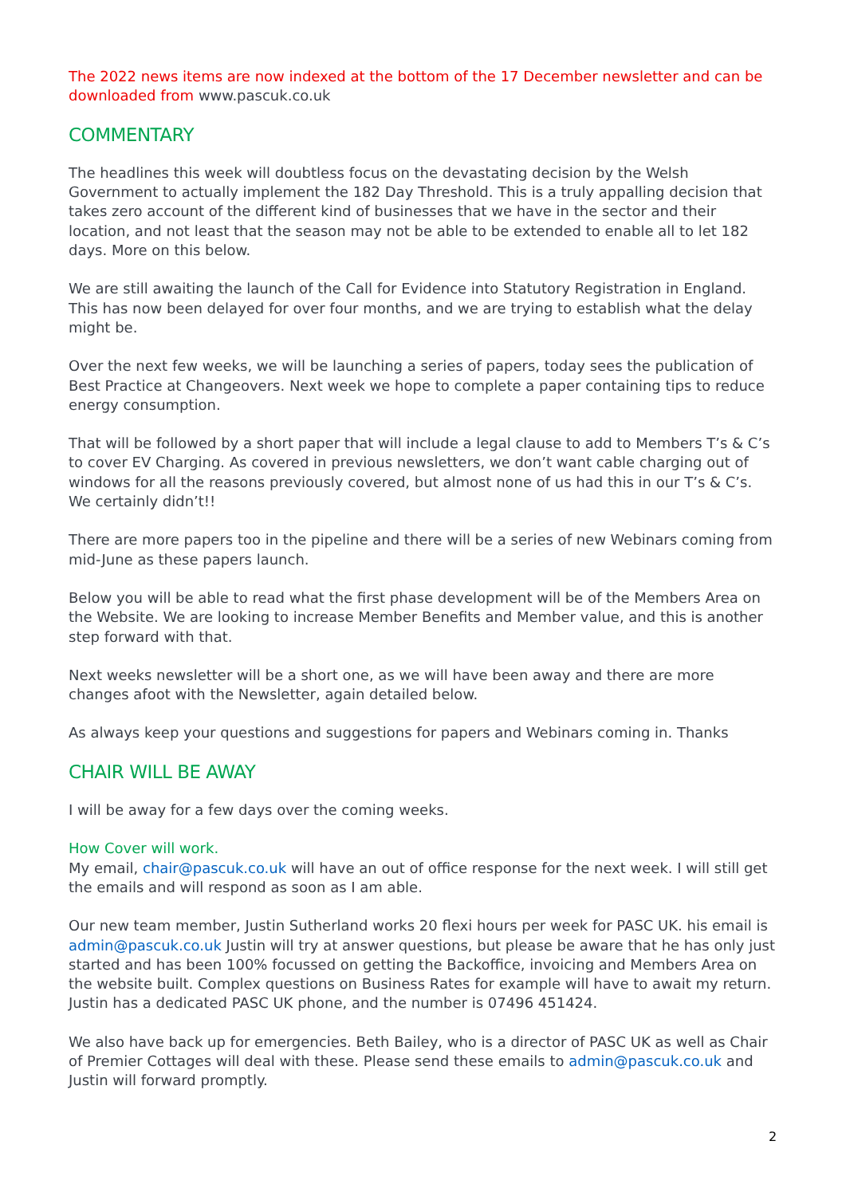The 2022 news items are now indexed at the bottom of the 17 December newsletter and can be downloaded from www.pascuk.co.uk
COMMENTARY
The headlines this week will doubtless focus on the devastating decision by the Welsh Government to actually implement the 182 Day Threshold. This is a truly appalling decision that takes zero account of the different kind of businesses that we have in the sector and their location, and not least that the season may not be able to be extended to enable all to let 182 days. More on this below.
We are still awaiting the launch of the Call for Evidence into Statutory Registration in England. This has now been delayed for over four months, and we are trying to establish what the delay might be.
Over the next few weeks, we will be launching a series of papers, today sees the publication of Best Practice at Changeovers. Next week we hope to complete a paper containing tips to reduce energy consumption.
That will be followed by a short paper that will include a legal clause to add to Members T’s & C’s to cover EV Charging. As covered in previous newsletters, we don’t want cable charging out of windows for all the reasons previously covered, but almost none of us had this in our T’s & C’s. We certainly didn’t!!
There are more papers too in the pipeline and there will be a series of new Webinars coming from mid-June as these papers launch.
Below you will be able to read what the first phase development will be of the Members Area on the Website. We are looking to increase Member Benefits and Member value, and this is another step forward with that.
Next weeks newsletter will be a short one, as we will have been away and there are more changes afoot with the Newsletter, again detailed below.
As always keep your questions and suggestions for papers and Webinars coming in. Thanks
CHAIR WILL BE AWAY
I will be away for a few days over the coming weeks.
How Cover will work.
My email, chair@pascuk.co.uk will have an out of office response for the next week. I will still get the emails and will respond as soon as I am able.
Our new team member, Justin Sutherland works 20 flexi hours per week for PASC UK. his email is admin@pascuk.co.uk Justin will try at answer questions, but please be aware that he has only just started and has been 100% focussed on getting the Backoffice, invoicing and Members Area on the website built. Complex questions on Business Rates for example will have to await my return. Justin has a dedicated PASC UK phone, and the number is 07496 451424.
We also have back up for emergencies. Beth Bailey, who is a director of PASC UK as well as Chair of Premier Cottages will deal with these. Please send these emails to admin@pascuk.co.uk and Justin will forward promptly.
2